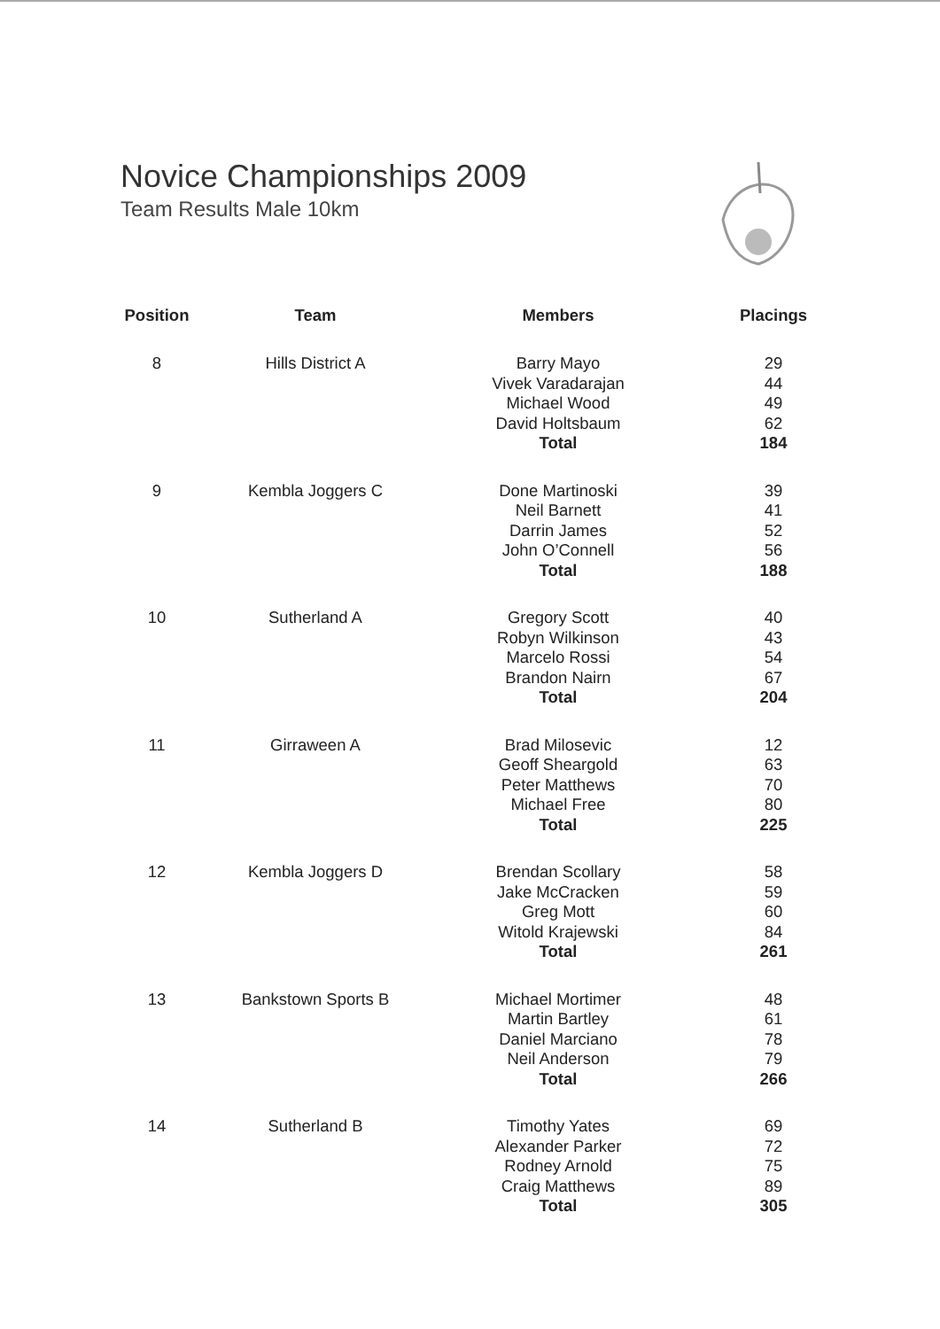Novice Championships 2009
Team Results Male 10km
| Position | Team | Members | Placings |
| --- | --- | --- | --- |
| 8 | Hills District A | Barry Mayo | 29 |
| | | Vivek Varadarajan | 44 |
| | | Michael Wood | 49 |
| | | David Holtsbaum | 62 |
| | | Total | 184 |
| 9 | Kembla Joggers C | Done Martinoski | 39 |
| | | Neil Barnett | 41 |
| | | Darrin James | 52 |
| | | John O’Connell | 56 |
| | | Total | 188 |
| 10 | Sutherland A | Gregory Scott | 40 |
| | | Robyn Wilkinson | 43 |
| | | Marcelo Rossi | 54 |
| | | Brandon Nairn | 67 |
| | | Total | 204 |
| 11 | Girraween A | Brad Milosevic | 12 |
| | | Geoff Sheargold | 63 |
| | | Peter Matthews | 70 |
| | | Michael Free | 80 |
| | | Total | 225 |
| 12 | Kembla Joggers D | Brendan Scollary | 58 |
| | | Jake McCracken | 59 |
| | | Greg Mott | 60 |
| | | Witold Krajewski | 84 |
| | | Total | 261 |
| 13 | Bankstown Sports B | Michael Mortimer | 48 |
| | | Martin Bartley | 61 |
| | | Daniel Marciano | 78 |
| | | Neil Anderson | 79 |
| | | Total | 266 |
| 14 | Sutherland B | Timothy Yates | 69 |
| | | Alexander Parker | 72 |
| | | Rodney Arnold | 75 |
| | | Craig Matthews | 89 |
| | | Total | 305 |